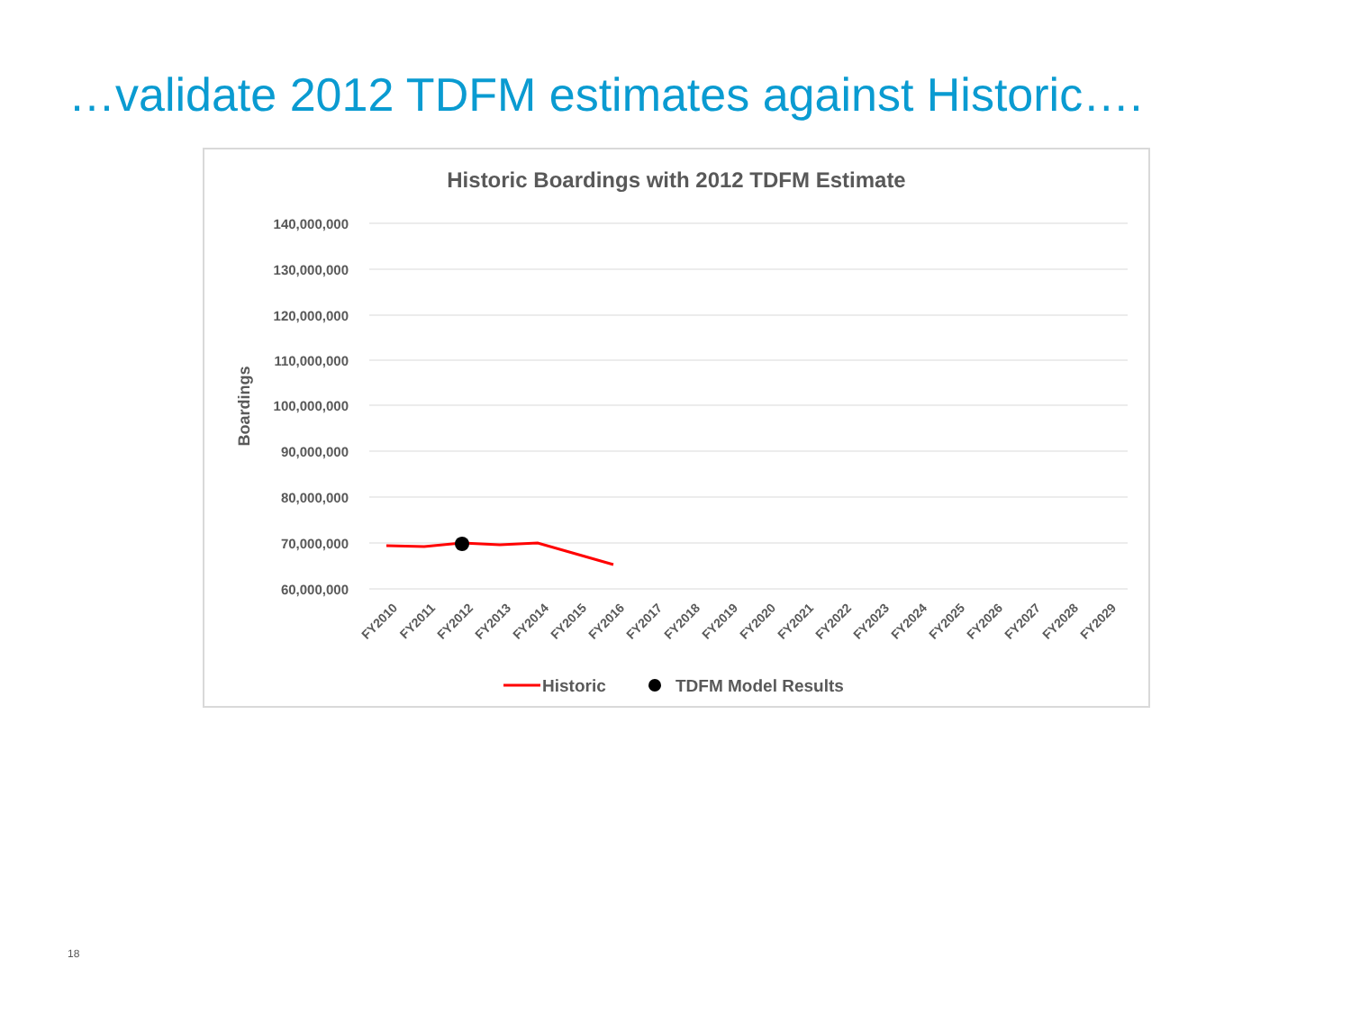…validate 2012 TDFM estimates against Historic….
Historic Boardings with 2012 TDFM Estimate
140,000,000
130,000,000
120,000,000
110,000,000
100,000,000
90,000,000
80,000,000
70,000,000
60,000,000
Boardings
FY2010
FY2011
FY2012
FY2013
FY2014
FY2015
FY2016
FY2017
FY2018
FY2019
FY2020
FY2021
FY2022
FY2023
FY2024
FY2025
FY2026
FY2027
FY2028
FY2029
Historic
TDFM Model Results
18